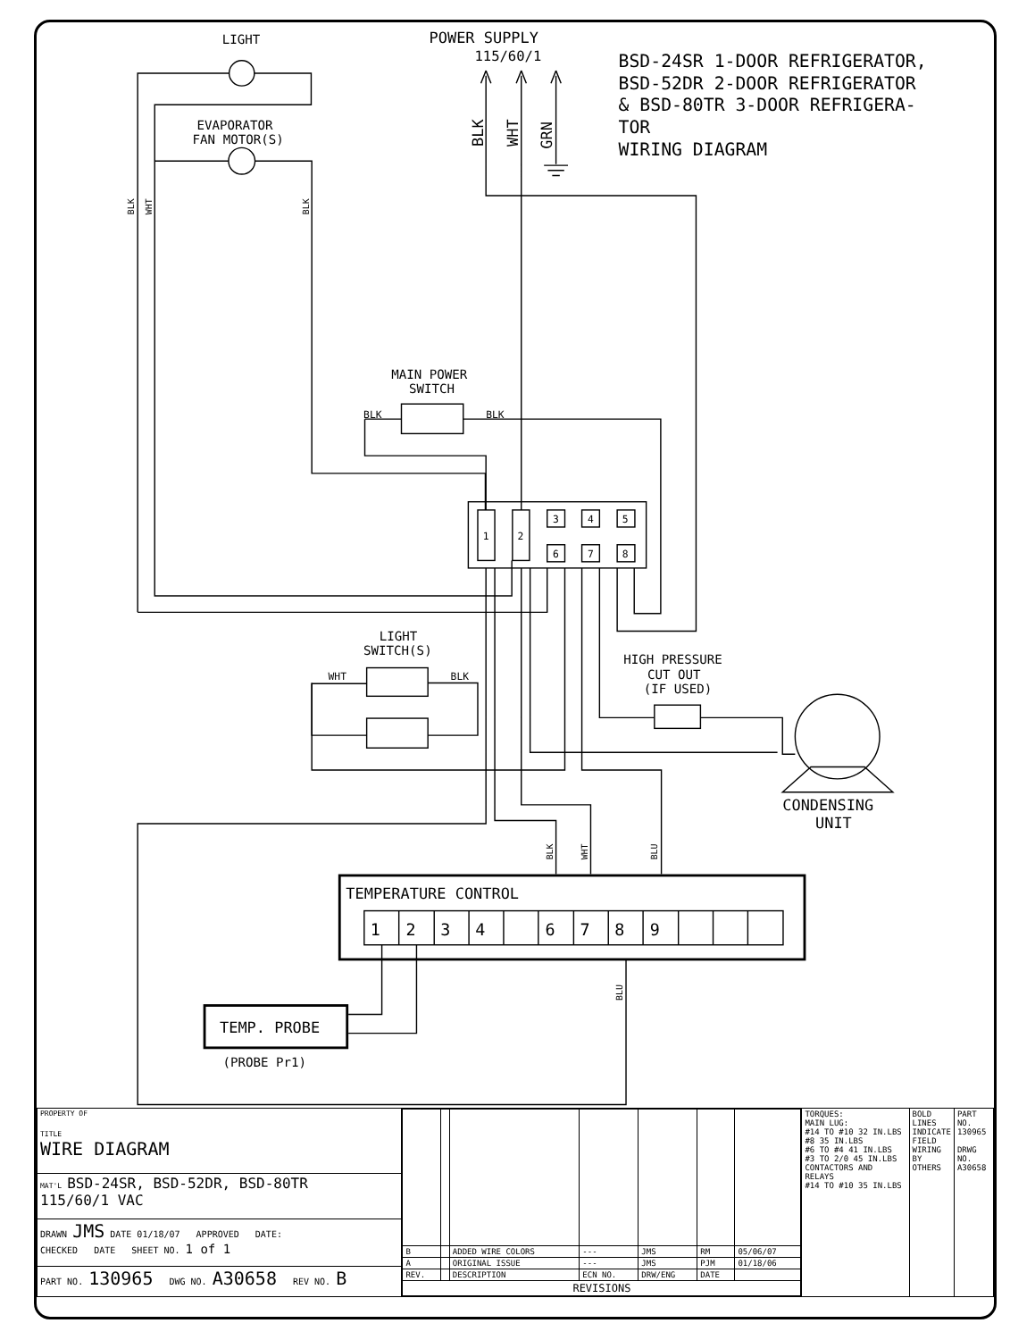POWER SUPPLY
115/60/1
BSD-24SR 1-DOOR REFRIGERATOR,
BSD-52DR 2-DOOR REFRIGERATOR
& BSD-80TR 3-DOOR REFRIGERA-
TOR
WIRING DIAGRAM
LIGHT
EVAPORATOR
FAN MOTOR(S)
MAIN POWER
SWITCH
BLK
BLK
LIGHT
SWITCH(S)
WHT
BLK
HIGH PRESSURE
CUT OUT
(IF USED)
CONDENSING
UNIT
TEMPERATURE CONTROL
TEMP. PROBE
(PROBE Pr1)
1
2
3
4
5
6
7
8
1
2
3
4
6
7
8
9
BLK
WHT
GRN
BLK
WHT
BLK
BLK
WHT
BLU
BLU
| PROPERTY OF TITLE WIRE DIAGRAM | / B / / ADDED WIRE COLORS / --- / JMS / RM / 05/06/07 / / A / / ORIGINAL ISSUE / --- / JMS / PJM / 01/18/06 / / REV. / / DESCRIPTION / ECN NO. / DRW/ENG / DATE / / / REVISIONS / / / / / / / | TORQUES: MAIN LUG: #14 TO #10 32 IN.LBS #8 35 IN.LBS #6 TO #4 41 IN.LBS #3 TO 2/0 45 IN.LBS CONTACTORS AND RELAYS #14 TO #10 35 IN.LBS | BOLD LINES INDICATE FIELD WIRING BY OTHERS | PART NO. 130965 DRWG NO. A30658 |
| MAT'L BSD-24SR, BSD-52DR, BSD-80TR 115/60/1 VAC | | | | |
| DRAWN JMS DATE 01/18/07 APPROVED DATE: CHECKED DATE SHEET NO. 1 of 1 | | | | |
| PART NO. 130965 DWG NO. A30658 REV NO. B | | | | |